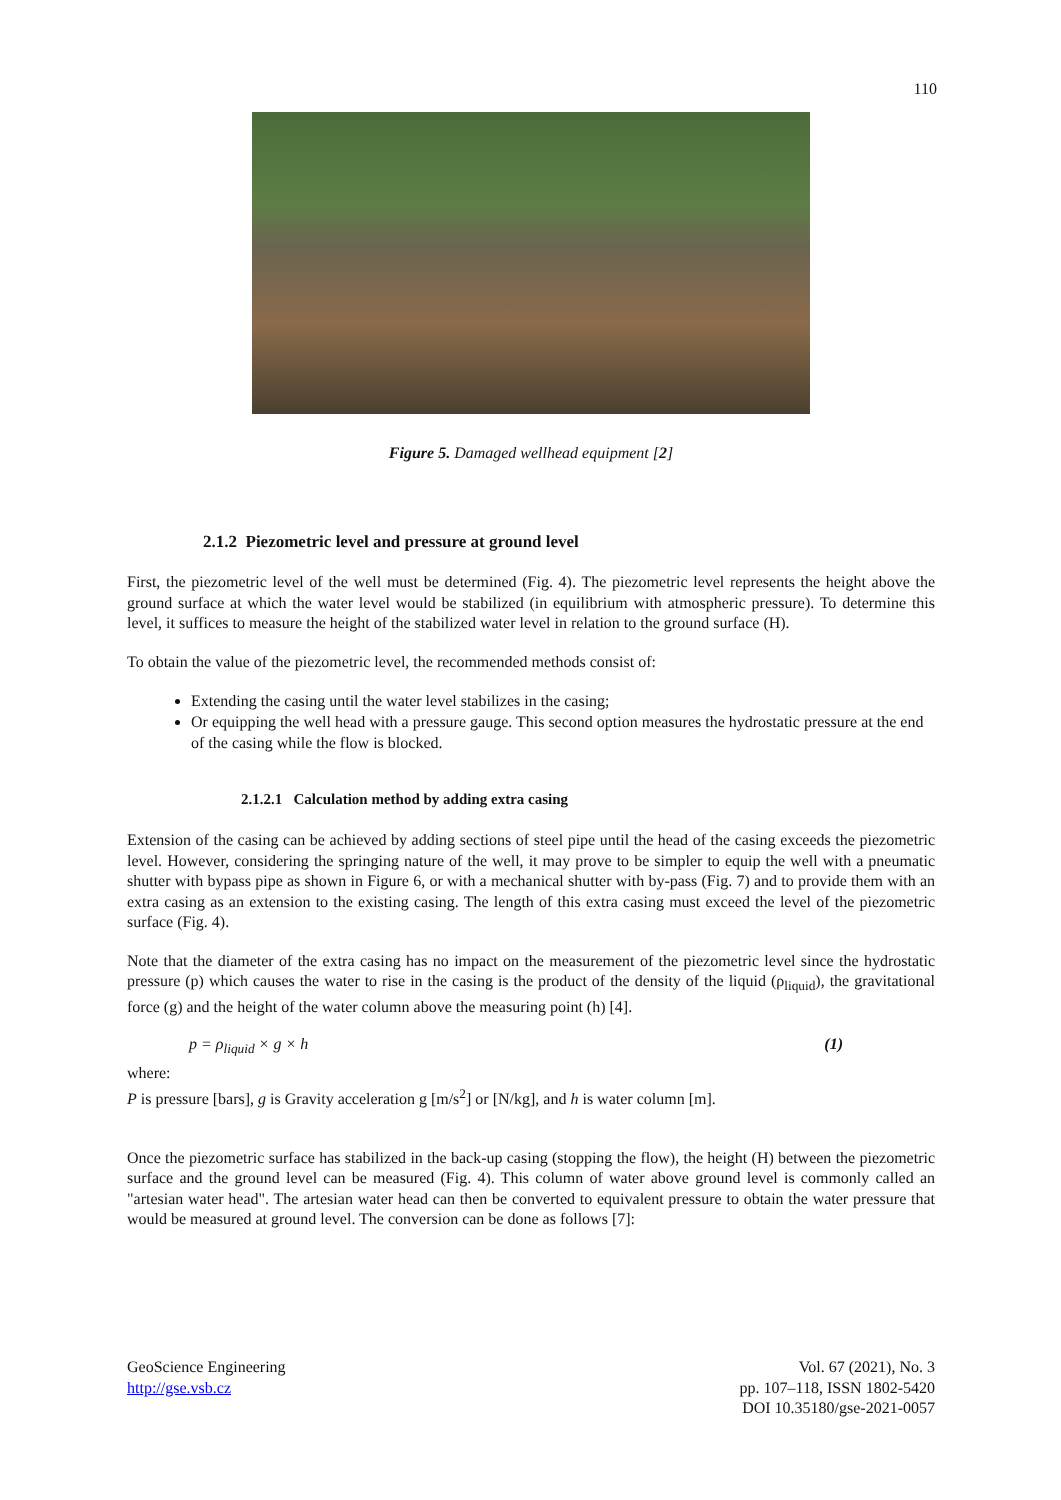110
Figure 5. Damaged wellhead equipment [2]
2.1.2 Piezometric level and pressure at ground level
First, the piezometric level of the well must be determined (Fig. 4). The piezometric level represents the height above the ground surface at which the water level would be stabilized (in equilibrium with atmospheric pressure). To determine this level, it suffices to measure the height of the stabilized water level in relation to the ground surface (H).
To obtain the value of the piezometric level, the recommended methods consist of:
Extending the casing until the water level stabilizes in the casing;
Or equipping the well head with a pressure gauge. This second option measures the hydrostatic pressure at the end of the casing while the flow is blocked.
2.1.2.1 Calculation method by adding extra casing
Extension of the casing can be achieved by adding sections of steel pipe until the head of the casing exceeds the piezometric level. However, considering the springing nature of the well, it may prove to be simpler to equip the well with a pneumatic shutter with bypass pipe as shown in Figure 6, or with a mechanical shutter with by-pass (Fig. 7) and to provide them with an extra casing as an extension to the existing casing. The length of this extra casing must exceed the level of the piezometric surface (Fig. 4).
Note that the diameter of the extra casing has no impact on the measurement of the piezometric level since the hydrostatic pressure (p) which causes the water to rise in the casing is the product of the density of the liquid (ρ<sub>liquid</sub>), the gravitational force (g) and the height of the water column above the measuring point (h) [4].
p = ρ<sub>liquid</sub> × g × h (1)
where:
P is pressure [bars], g is Gravity acceleration g [m/s<sup>2</sup>] or [N/kg], and h is water column [m].
Once the piezometric surface has stabilized in the back-up casing (stopping the flow), the height (H) between the piezometric surface and the ground level can be measured (Fig. 4). This column of water above ground level is commonly called an "artesian water head". The artesian water head can then be converted to equivalent pressure to obtain the water pressure that would be measured at ground level. The conversion can be done as follows [7]:
GeoScience Engineering
http://gse.vsb.cz
Vol. 67 (2021), No. 3
pp. 107–118, ISSN 1802-5420
DOI 10.35180/gse-2021-0057